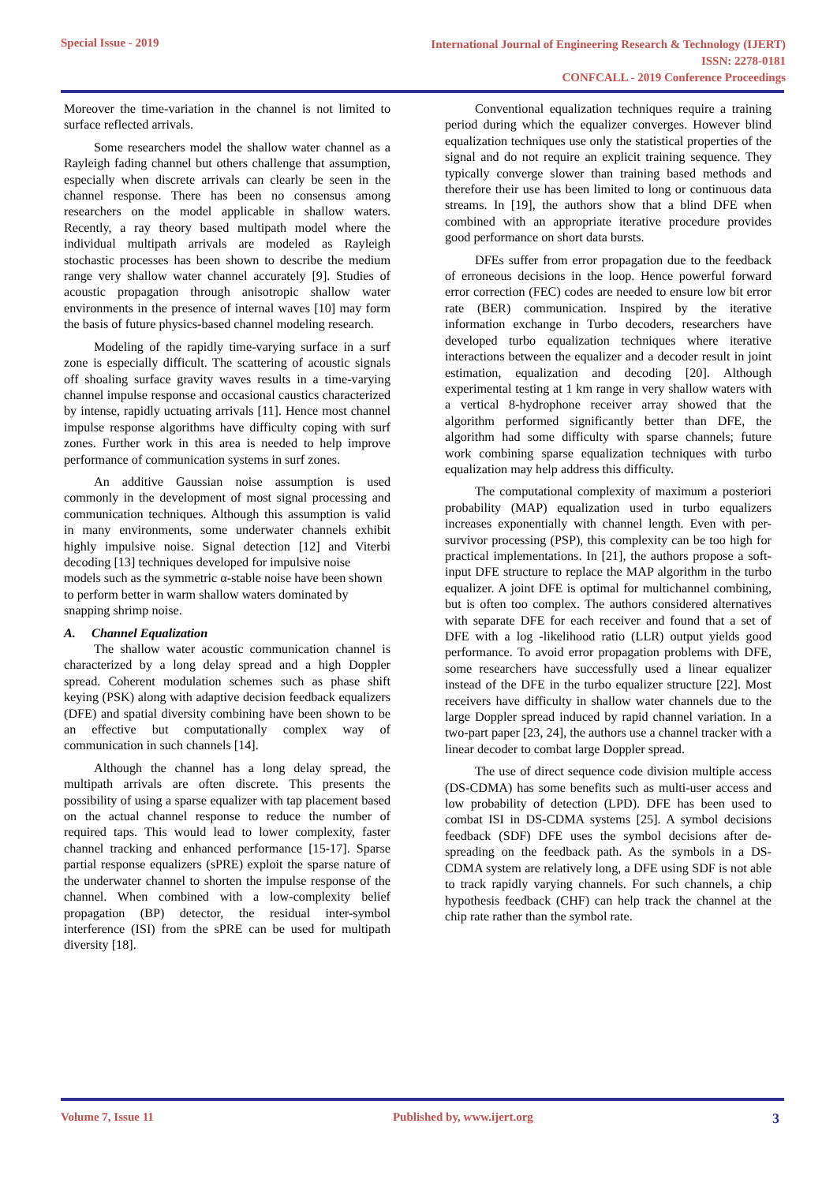Special Issue - 2019
International Journal of Engineering Research & Technology (IJERT)
ISSN: 2278-0181
CONFCALL - 2019 Conference Proceedings
Moreover the time-variation in the channel is not limited to surface reflected arrivals.
Some researchers model the shallow water channel as a Rayleigh fading channel but others challenge that assumption, especially when discrete arrivals can clearly be seen in the channel response. There has been no consensus among researchers on the model applicable in shallow waters. Recently, a ray theory based multipath model where the individual multipath arrivals are modeled as Rayleigh stochastic processes has been shown to describe the medium range very shallow water channel accurately [9]. Studies of acoustic propagation through anisotropic shallow water environments in the presence of internal waves [10] may form the basis of future physics-based channel modeling research.
Modeling of the rapidly time-varying surface in a surf zone is especially difficult. The scattering of acoustic signals off shoaling surface gravity waves results in a time-varying channel impulse response and occasional caustics characterized by intense, rapidly uctuating arrivals [11]. Hence most channel impulse response algorithms have difficulty coping with surf zones. Further work in this area is needed to help improve performance of communication systems in surf zones.
An additive Gaussian noise assumption is used commonly in the development of most signal processing and communication techniques. Although this assumption is valid in many environments, some underwater channels exhibit highly impulsive noise. Signal detection [12] and Viterbi decoding [13] techniques developed for impulsive noise
models such as the symmetric α-stable noise have been shown
to perform better in warm shallow waters dominated by
snapping shrimp noise.
A. Channel Equalization
The shallow water acoustic communication channel is characterized by a long delay spread and a high Doppler spread. Coherent modulation schemes such as phase shift keying (PSK) along with adaptive decision feedback equalizers (DFE) and spatial diversity combining have been shown to be an effective but computationally complex way of communication in such channels [14].
Although the channel has a long delay spread, the multipath arrivals are often discrete. This presents the possibility of using a sparse equalizer with tap placement based on the actual channel response to reduce the number of required taps. This would lead to lower complexity, faster channel tracking and enhanced performance [15-17]. Sparse partial response equalizers (sPRE) exploit the sparse nature of the underwater channel to shorten the impulse response of the channel. When combined with a low-complexity belief propagation (BP) detector, the residual inter-symbol interference (ISI) from the sPRE can be used for multipath diversity [18].
Conventional equalization techniques require a training period during which the equalizer converges. However blind equalization techniques use only the statistical properties of the signal and do not require an explicit training sequence. They typically converge slower than training based methods and therefore their use has been limited to long or continuous data streams. In [19], the authors show that a blind DFE when combined with an appropriate iterative procedure provides good performance on short data bursts.
DFEs suffer from error propagation due to the feedback of erroneous decisions in the loop. Hence powerful forward error correction (FEC) codes are needed to ensure low bit error rate (BER) communication. Inspired by the iterative information exchange in Turbo decoders, researchers have developed turbo equalization techniques where iterative interactions between the equalizer and a decoder result in joint estimation, equalization and decoding [20]. Although experimental testing at 1 km range in very shallow waters with a vertical 8-hydrophone receiver array showed that the algorithm performed significantly better than DFE, the algorithm had some difficulty with sparse channels; future work combining sparse equalization techniques with turbo equalization may help address this difficulty.
The computational complexity of maximum a posteriori probability (MAP) equalization used in turbo equalizers increases exponentially with channel length. Even with per- survivor processing (PSP), this complexity can be too high for practical implementations. In [21], the authors propose a soft-input DFE structure to replace the MAP algorithm in the turbo equalizer. A joint DFE is optimal for multichannel combining, but is often too complex. The authors considered alternatives with separate DFE for each receiver and found that a set of DFE with a log -likelihood ratio (LLR) output yields good performance. To avoid error propagation problems with DFE, some researchers have successfully used a linear equalizer instead of the DFE in the turbo equalizer structure [22]. Most receivers have difficulty in shallow water channels due to the large Doppler spread induced by rapid channel variation. In a two-part paper [23, 24], the authors use a channel tracker with a linear decoder to combat large Doppler spread.
The use of direct sequence code division multiple access (DS-CDMA) has some benefits such as multi-user access and low probability of detection (LPD). DFE has been used to combat ISI in DS-CDMA systems [25]. A symbol decisions feedback (SDF) DFE uses the symbol decisions after de- spreading on the feedback path. As the symbols in a DS-CDMA system are relatively long, a DFE using SDF is not able to track rapidly varying channels. For such channels, a chip hypothesis feedback (CHF) can help track the channel at the chip rate rather than the symbol rate.
Volume 7, Issue 11 Published by, www.ijert.org
3